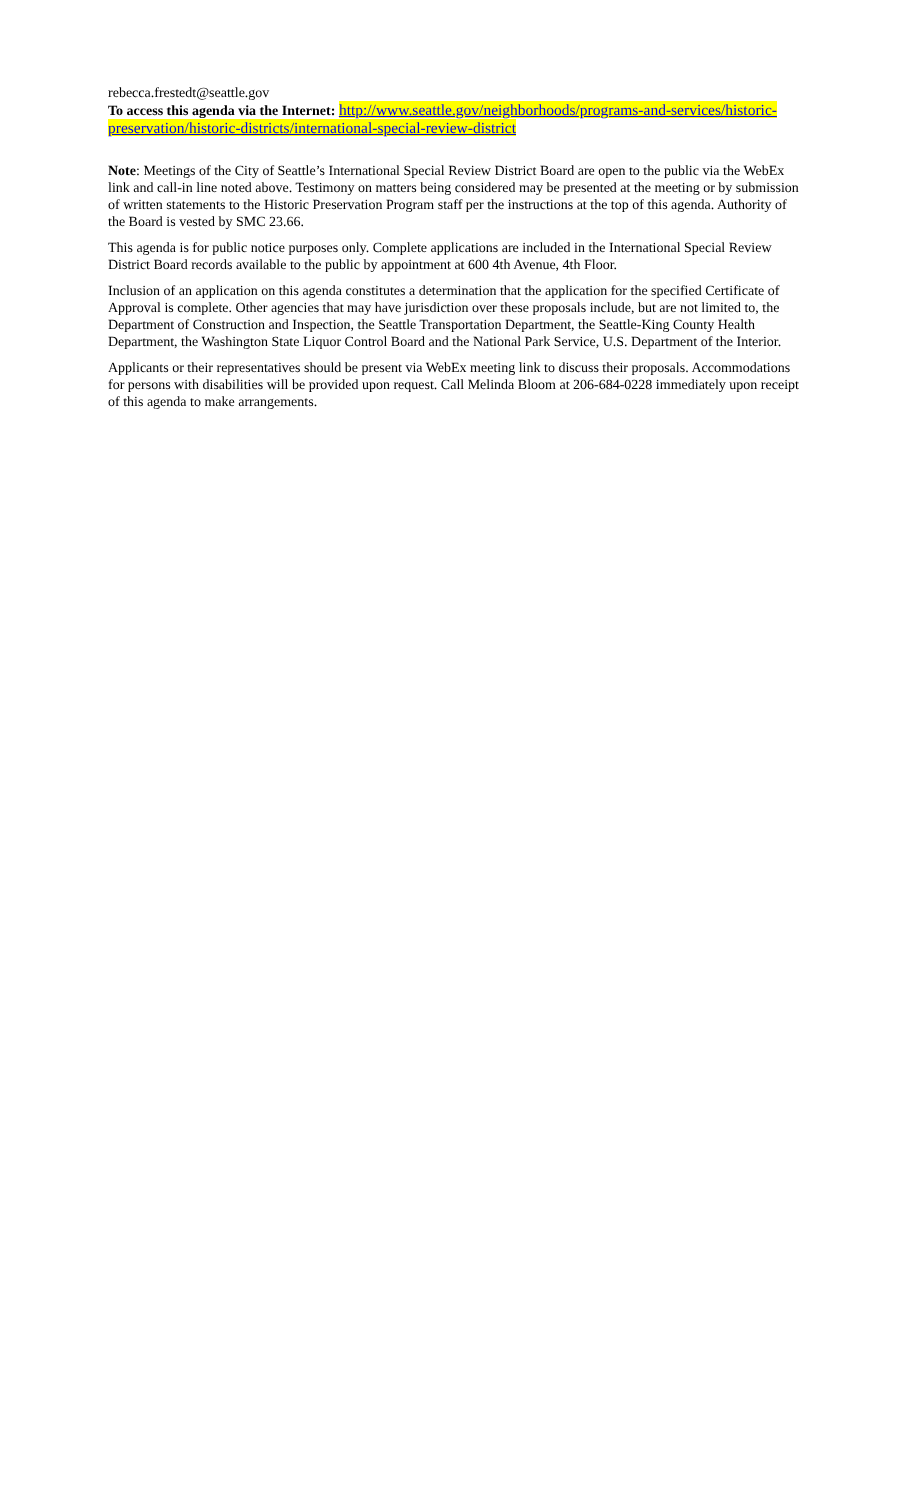rebecca.frestedt@seattle.gov
To access this agenda via the Internet: http://www.seattle.gov/neighborhoods/programs-and-services/historic-preservation/historic-districts/international-special-review-district
Note: Meetings of the City of Seattle’s International Special Review District Board are open to the public via the WebEx link and call-in line noted above. Testimony on matters being considered may be presented at the meeting or by submission of written statements to the Historic Preservation Program staff per the instructions at the top of this agenda. Authority of the Board is vested by SMC 23.66.
This agenda is for public notice purposes only. Complete applications are included in the International Special Review District Board records available to the public by appointment at 600 4th Avenue, 4th Floor.
Inclusion of an application on this agenda constitutes a determination that the application for the specified Certificate of Approval is complete. Other agencies that may have jurisdiction over these proposals include, but are not limited to, the Department of Construction and Inspection, the Seattle Transportation Department, the Seattle-King County Health Department, the Washington State Liquor Control Board and the National Park Service, U.S. Department of the Interior.
Applicants or their representatives should be present via WebEx meeting link to discuss their proposals. Accommodations for persons with disabilities will be provided upon request. Call Melinda Bloom at 206-684-0228 immediately upon receipt of this agenda to make arrangements.